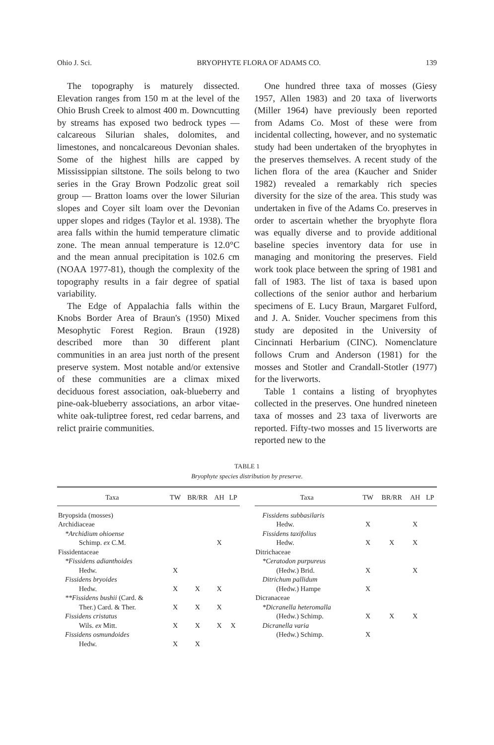Ohio J. Sci. BRYOPHYTE FLORA OF ADAMS CO. 139
The topography is maturely dissected. Elevation ranges from 150 m at the level of the Ohio Brush Creek to almost 400 m. Downcutting by streams has exposed two bedrock types — calcareous Silurian shales, dolomites, and limestones, and noncalcareous Devonian shales. Some of the highest hills are capped by Mississippian siltstone. The soils belong to two series in the Gray Brown Podzolic great soil group — Bratton loams over the lower Silurian slopes and Coyer silt loam over the Devonian upper slopes and ridges (Taylor et al. 1938). The area falls within the humid temperature climatic zone. The mean annual temperature is 12.0°C and the mean annual precipitation is 102.6 cm (NOAA 1977-81), though the complexity of the topography results in a fair degree of spatial variability.
The Edge of Appalachia falls within the Knobs Border Area of Braun's (1950) Mixed Mesophytic Forest Region. Braun (1928) described more than 30 different plant communities in an area just north of the present preserve system. Most notable and/or extensive of these communities are a climax mixed deciduous forest association, oak-blueberry and pine-oak-blueberry associations, an arbor vitae-white oak-tuliptree forest, red cedar barrens, and relict prairie communities.
One hundred three taxa of mosses (Giesy 1957, Allen 1983) and 20 taxa of liverworts (Miller 1964) have previously been reported from Adams Co. Most of these were from incidental collecting, however, and no systematic study had been undertaken of the bryophytes in the preserves themselves. A recent study of the lichen flora of the area (Kaucher and Snider 1982) revealed a remarkably rich species diversity for the size of the area. This study was undertaken in five of the Adams Co. preserves in order to ascertain whether the bryophyte flora was equally diverse and to provide additional baseline species inventory data for use in managing and monitoring the preserves. Field work took place between the spring of 1981 and fall of 1983. The list of taxa is based upon collections of the senior author and herbarium specimens of E. Lucy Braun, Margaret Fulford, and J. A. Snider. Voucher specimens from this study are deposited in the University of Cincinnati Herbarium (CINC). Nomenclature follows Crum and Anderson (1981) for the mosses and Stotler and Crandall-Stotler (1977) for the liverworts.
Table 1 contains a listing of bryophytes collected in the preserves. One hundred nineteen taxa of mosses and 23 taxa of liverworts are reported. Fifty-two mosses and 15 liverworts are reported new to the
TABLE 1
Bryophyte species distribution by preserve.
| Taxa | TW | BR/RR | AH | LP |
| --- | --- | --- | --- | --- |
| Bryopsida (mosses) | | | | |
| Archidiaceae | | | | |
| *Archidium ohioense | | | | |
| Schimp. ex C.M. | | | X | |
| Fissidentaceae | | | | |
| *Fissidens adianthoides | | | | |
| Hedw. | X | | | |
| Fissidens bryoides | | | | |
| Hedw. | X | X | X | |
| **Fissidens bushii (Card. & | | | | |
| Ther.) Card. & Ther. | X | X | X | |
| Fissidens cristatus | | | | |
| Wils. ex Mitt. | X | X | X | X |
| Fissidens osmundoides | | | | |
| Hedw. | X | X | | |
| Taxa | TW | BR/RR | AH | LP |
| --- | --- | --- | --- | --- |
| Fissidens subbasilaris | | | | |
| Hedw. | X | | X | |
| Fissidens taxifolius | | | | |
| Hedw. | X | X | X | |
| Ditrichaceae | | | | |
| *Ceratodon purpureus | | | | |
| (Hedw.) Brid. | X | | X | |
| Ditrichum pallidum | | | | |
| (Hedw.) Hampe | X | | | |
| Dicranaceae | | | | |
| *Dicranella heteromalla | | | | |
| (Hedw.) Schimp. | X | X | X | |
| Dicranella varia | | | | |
| (Hedw.) Schimp. | X | | | |